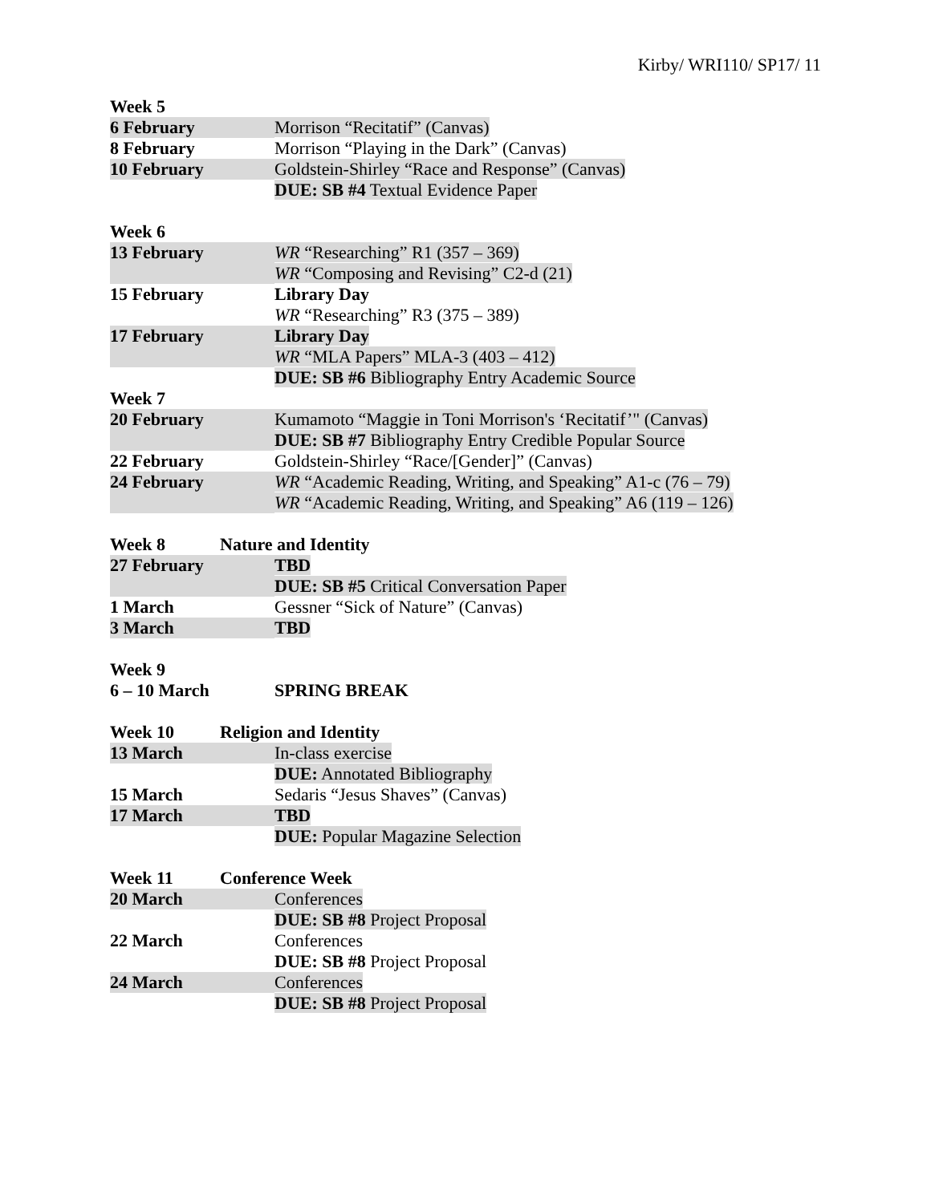Kirby/ WRI110/ SP17/ 11
Week 5
6 February Morrison “Recitatif” (Canvas)
8 February Morrison “Playing in the Dark” (Canvas)
10 February Goldstein-Shirley “Race and Response” (Canvas)
DUE: SB #4 Textual Evidence Paper
Week 6
13 February WR “Researching” R1 (357 – 369)
WR “Composing and Revising” C2-d (21)
15 February Library Day
WR “Researching” R3 (375 – 389)
17 February Library Day
WR “MLA Papers” MLA-3 (403 – 412)
DUE: SB #6 Bibliography Entry Academic Source
Week 7
20 February Kumamoto “Maggie in Toni Morrison's ‘Recitatif’" (Canvas)
DUE: SB #7 Bibliography Entry Credible Popular Source
22 February Goldstein-Shirley “Race/[Gender]” (Canvas)
24 February WR “Academic Reading, Writing, and Speaking” A1-c (76 – 79)
WR “Academic Reading, Writing, and Speaking” A6 (119 – 126)
Week 8 Nature and Identity
27 February TBD
DUE: SB #5 Critical Conversation Paper
1 March Gessner “Sick of Nature” (Canvas)
3 March TBD
Week 9
6 – 10 March SPRING BREAK
Week 10 Religion and Identity
13 March In-class exercise
DUE: Annotated Bibliography
15 March Sedaris “Jesus Shaves” (Canvas)
17 March TBD
DUE: Popular Magazine Selection
Week 11 Conference Week
20 March Conferences
DUE: SB #8 Project Proposal
22 March Conferences
DUE: SB #8 Project Proposal
24 March Conferences
DUE: SB #8 Project Proposal